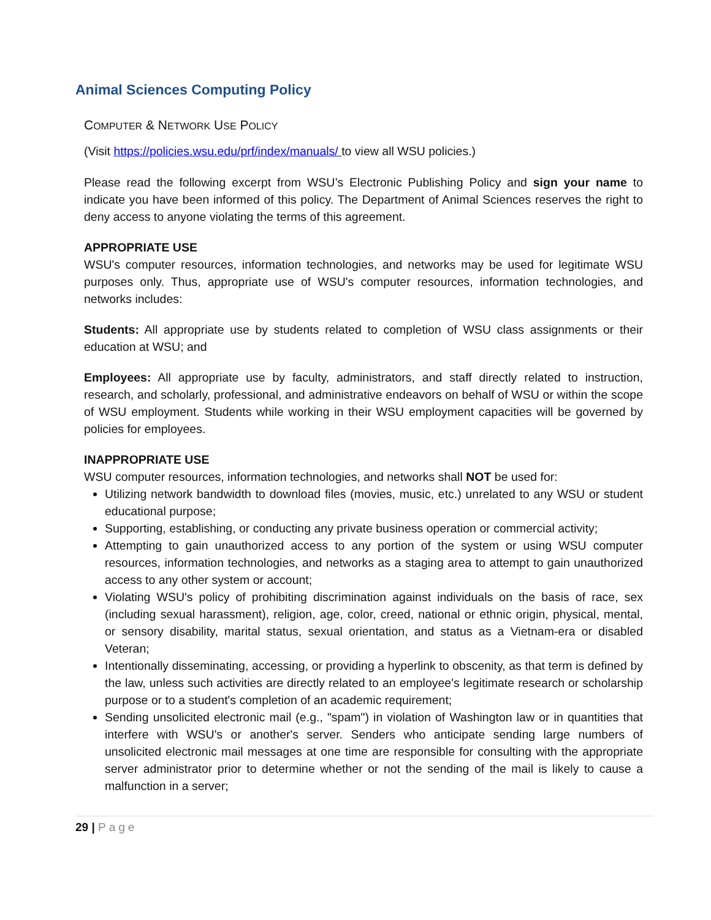Animal Sciences Computing Policy
COMPUTER & NETWORK USE POLICY
(Visit https://policies.wsu.edu/prf/index/manuals/ to view all WSU policies.)
Please read the following excerpt from WSU’s Electronic Publishing Policy and sign your name to indicate you have been informed of this policy. The Department of Animal Sciences reserves the right to deny access to anyone violating the terms of this agreement.
APPROPRIATE USE
WSU's computer resources, information technologies, and networks may be used for legitimate WSU purposes only. Thus, appropriate use of WSU's computer resources, information technologies, and networks includes:
Students: All appropriate use by students related to completion of WSU class assignments or their education at WSU; and
Employees: All appropriate use by faculty, administrators, and staff directly related to instruction, research, and scholarly, professional, and administrative endeavors on behalf of WSU or within the scope of WSU employment. Students while working in their WSU employment capacities will be governed by policies for employees.
INAPPROPRIATE USE
WSU computer resources, information technologies, and networks shall NOT be used for:
Utilizing network bandwidth to download files (movies, music, etc.) unrelated to any WSU or student educational purpose;
Supporting, establishing, or conducting any private business operation or commercial activity;
Attempting to gain unauthorized access to any portion of the system or using WSU computer resources, information technologies, and networks as a staging area to attempt to gain unauthorized access to any other system or account;
Violating WSU's policy of prohibiting discrimination against individuals on the basis of race, sex (including sexual harassment), religion, age, color, creed, national or ethnic origin, physical, mental, or sensory disability, marital status, sexual orientation, and status as a Vietnam-era or disabled Veteran;
Intentionally disseminating, accessing, or providing a hyperlink to obscenity, as that term is defined by the law, unless such activities are directly related to an employee's legitimate research or scholarship purpose or to a student's completion of an academic requirement;
Sending unsolicited electronic mail (e.g., "spam") in violation of Washington law or in quantities that interfere with WSU's or another's server. Senders who anticipate sending large numbers of unsolicited electronic mail messages at one time are responsible for consulting with the appropriate server administrator prior to determine whether or not the sending of the mail is likely to cause a malfunction in a server;
29 | Page